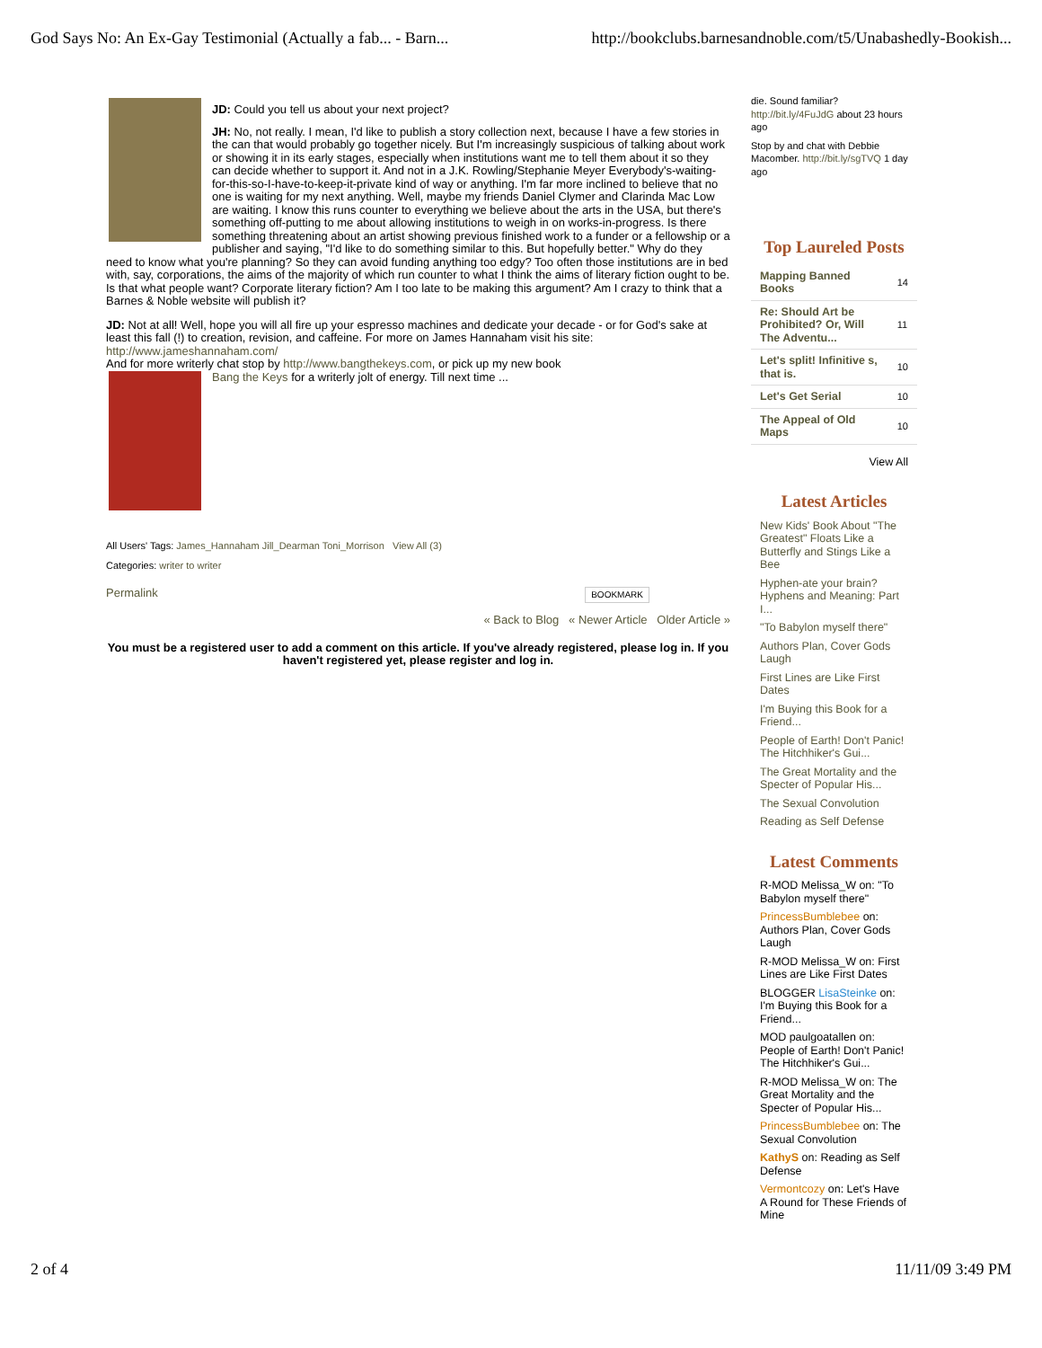God Says No: An Ex-Gay Testimonial (Actually a fab... - Barn... http://bookclubs.barnesandnoble.com/t5/Unabashedly-Bookish...
JD: Could you tell us about your next project?
JH: No, not really. I mean, I'd like to publish a story collection next, because I have a few stories in the can that would probably go together nicely. But I'm increasingly suspicious of talking about work or showing it in its early stages, especially when institutions want me to tell them about it so they can decide whether to support it. And not in a J.K. Rowling/Stephanie Meyer Everybody's-waiting-for-this-so-I-have-to-keep-it-private kind of way or anything. I'm far more inclined to believe that no one is waiting for my next anything. Well, maybe my friends Daniel Clymer and Clarinda Mac Low are waiting. I know this runs counter to everything we believe about the arts in the USA, but there's something off-putting to me about allowing institutions to weigh in on works-in-progress. Is there something threatening about an artist showing previous finished work to a funder or a fellowship or a publisher and saying, "I'd like to do something similar to this. But hopefully better." Why do they need to know what you're planning? So they can avoid funding anything too edgy? Too often those institutions are in bed with, say, corporations, the aims of the majority of which run counter to what I think the aims of literary fiction ought to be. Is that what people want? Corporate literary fiction? Am I too late to be making this argument? Am I crazy to think that a Barnes & Noble website will publish it?
JD: Not at all! Well, hope you will all fire up your espresso machines and dedicate your decade - or for God's sake at least this fall (!) to creation, revision, and caffeine. For more on James Hannaham visit his site: http://www.jameshannaham.com/
And for more writerly chat stop by http://www.bangthekeys.com, or pick up my new book
Bang the Keys for a writerly jolt of energy. Till next time ...
All Users' Tags: James_Hannaham Jill_Dearman Toni_Morrison View All (3)
Categories: writer to writer
Permalink BOOKMARK
« Back to Blog « Newer Article Older Article »
You must be a registered user to add a comment on this article. If you've already registered, please log in. If you haven't registered yet, please register and log in.
die. Sound familiar? http://bit.ly/4FuJdG about 23 hours ago
Stop by and chat with Debbie Macomber. http://bit.ly/sgTVQ 1 day ago
Top Laureled Posts
| Mapping Banned Books | 14 |
| Re: Should Art be Prohibited? Or, Will The Adventu... | 11 |
| Let's split! Infinitive s, that is. | 10 |
| Let's Get Serial | 10 |
| The Appeal of Old Maps | 10 |
View All
Latest Articles
New Kids' Book About "The Greatest" Floats Like a Butterfly and Stings Like a Bee
Hyphen-ate your brain? Hyphens and Meaning: Part I...
"To Babylon myself there"
Authors Plan, Cover Gods Laugh
First Lines are Like First Dates
I'm Buying this Book for a Friend...
People of Earth! Don't Panic! The Hitchhiker's Gui...
The Great Mortality and the Specter of Popular His...
The Sexual Convolution
Reading as Self Defense
Latest Comments
R-MOD Melissa_W on: "To Babylon myself there"
PrincessBumblebee on: Authors Plan, Cover Gods Laugh
R-MOD Melissa_W on: First Lines are Like First Dates
BLOGGER LisaSteinke on: I'm Buying this Book for a Friend...
MOD paulgoatallen on: People of Earth! Don't Panic! The Hitchhiker's Gui...
R-MOD Melissa_W on: The Great Mortality and the Specter of Popular His...
PrincessBumblebee on: The Sexual Convolution
KathyS on: Reading as Self Defense
Vermontcozy on: Let's Have A Round for These Friends of Mine
2 of 4 11/11/09 3:49 PM